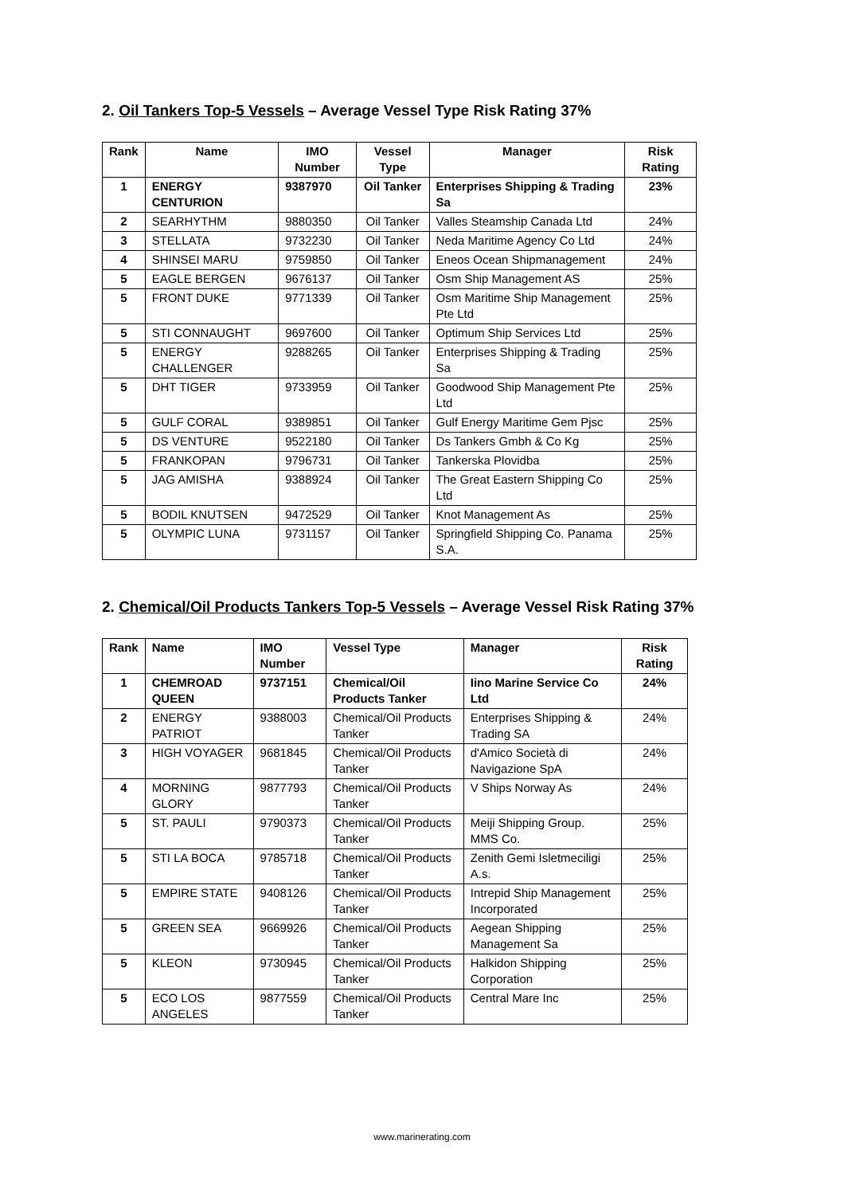2. Oil Tankers Top-5 Vessels – Average Vessel Type Risk Rating 37%
| Rank | Name | IMO Number | Vessel Type | Manager | Risk Rating |
| --- | --- | --- | --- | --- | --- |
| 1 | ENERGY CENTURION | 9387970 | Oil Tanker | Enterprises Shipping & Trading Sa | 23% |
| 2 | SEARHYTHM | 9880350 | Oil Tanker | Valles Steamship Canada Ltd | 24% |
| 3 | STELLATA | 9732230 | Oil Tanker | Neda Maritime Agency Co Ltd | 24% |
| 4 | SHINSEI MARU | 9759850 | Oil Tanker | Eneos Ocean Shipmanagement | 24% |
| 5 | EAGLE BERGEN | 9676137 | Oil Tanker | Osm Ship Management AS | 25% |
| 5 | FRONT DUKE | 9771339 | Oil Tanker | Osm Maritime Ship Management Pte Ltd | 25% |
| 5 | STI CONNAUGHT | 9697600 | Oil Tanker | Optimum Ship Services Ltd | 25% |
| 5 | ENERGY CHALLENGER | 9288265 | Oil Tanker | Enterprises Shipping & Trading Sa | 25% |
| 5 | DHT TIGER | 9733959 | Oil Tanker | Goodwood Ship Management Pte Ltd | 25% |
| 5 | GULF CORAL | 9389851 | Oil Tanker | Gulf Energy Maritime Gem Pjsc | 25% |
| 5 | DS VENTURE | 9522180 | Oil Tanker | Ds Tankers Gmbh & Co Kg | 25% |
| 5 | FRANKOPAN | 9796731 | Oil Tanker | Tankerska Plovidba | 25% |
| 5 | JAG AMISHA | 9388924 | Oil Tanker | The Great Eastern Shipping Co Ltd | 25% |
| 5 | BODIL KNUTSEN | 9472529 | Oil Tanker | Knot Management As | 25% |
| 5 | OLYMPIC LUNA | 9731157 | Oil Tanker | Springfield Shipping Co. Panama S.A. | 25% |
2. Chemical/Oil Products Tankers Top-5 Vessels – Average Vessel Risk Rating 37%
| Rank | Name | IMO Number | Vessel Type | Manager | Risk Rating |
| --- | --- | --- | --- | --- | --- |
| 1 | CHEMROAD QUEEN | 9737151 | Chemical/Oil Products Tanker | Iino Marine Service Co Ltd | 24% |
| 2 | ENERGY PATRIOT | 9388003 | Chemical/Oil Products Tanker | Enterprises Shipping & Trading SA | 24% |
| 3 | HIGH VOYAGER | 9681845 | Chemical/Oil Products Tanker | d'Amico Società di Navigazione SpA | 24% |
| 4 | MORNING GLORY | 9877793 | Chemical/Oil Products Tanker | V Ships Norway As | 24% |
| 5 | ST. PAULI | 9790373 | Chemical/Oil Products Tanker | Meiji Shipping Group. MMS Co. | 25% |
| 5 | STI LA BOCA | 9785718 | Chemical/Oil Products Tanker | Zenith Gemi Isletmeciligi A.s. | 25% |
| 5 | EMPIRE STATE | 9408126 | Chemical/Oil Products Tanker | Intrepid Ship Management Incorporated | 25% |
| 5 | GREEN SEA | 9669926 | Chemical/Oil Products Tanker | Aegean Shipping Management Sa | 25% |
| 5 | KLEON | 9730945 | Chemical/Oil Products Tanker | Halkidon Shipping Corporation | 25% |
| 5 | ECO LOS ANGELES | 9877559 | Chemical/Oil Products Tanker | Central Mare Inc | 25% |
www.marinerating.com